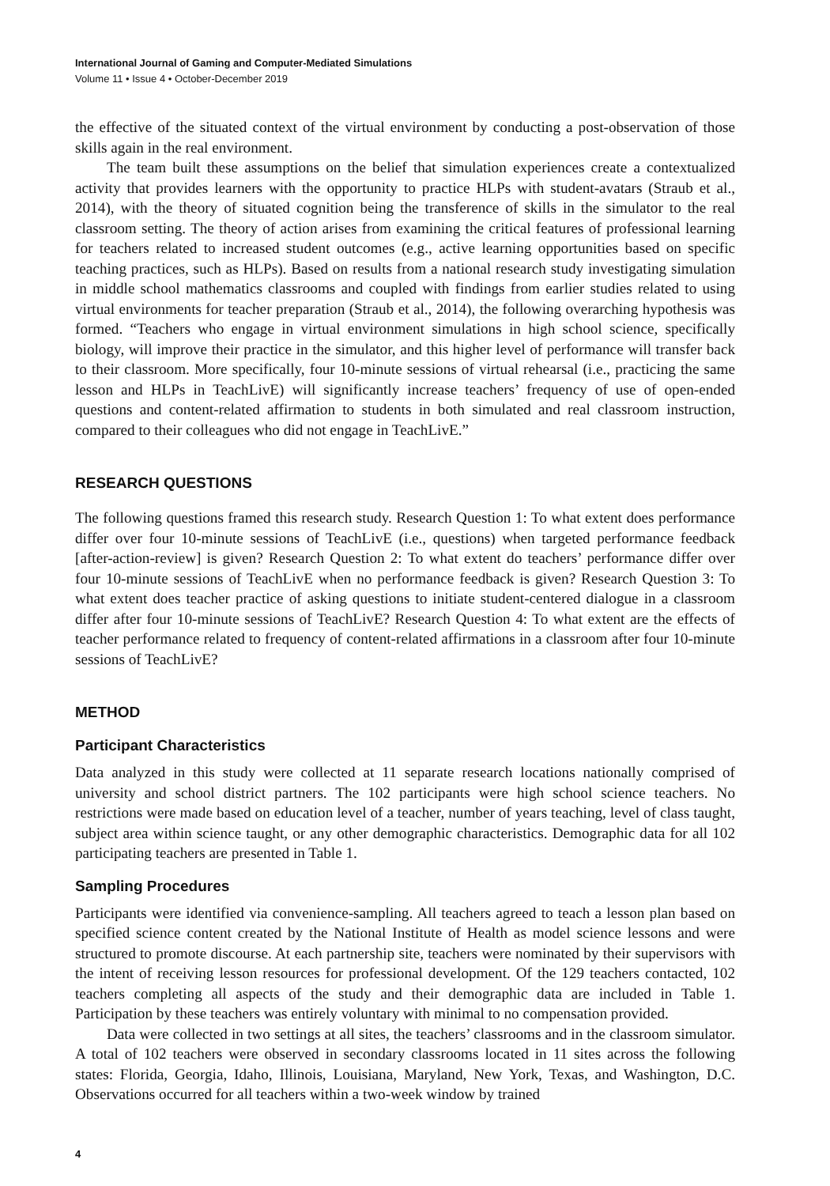International Journal of Gaming and Computer-Mediated Simulations
Volume 11 • Issue 4 • October-December 2019
the effective of the situated context of the virtual environment by conducting a post-observation of those skills again in the real environment.
The team built these assumptions on the belief that simulation experiences create a contextualized activity that provides learners with the opportunity to practice HLPs with student-avatars (Straub et al., 2014), with the theory of situated cognition being the transference of skills in the simulator to the real classroom setting. The theory of action arises from examining the critical features of professional learning for teachers related to increased student outcomes (e.g., active learning opportunities based on specific teaching practices, such as HLPs). Based on results from a national research study investigating simulation in middle school mathematics classrooms and coupled with findings from earlier studies related to using virtual environments for teacher preparation (Straub et al., 2014), the following overarching hypothesis was formed. “Teachers who engage in virtual environment simulations in high school science, specifically biology, will improve their practice in the simulator, and this higher level of performance will transfer back to their classroom. More specifically, four 10-minute sessions of virtual rehearsal (i.e., practicing the same lesson and HLPs in TeachLivE) will significantly increase teachers’ frequency of use of open-ended questions and content-related affirmation to students in both simulated and real classroom instruction, compared to their colleagues who did not engage in TeachLivE.”
RESEARCH QUESTIONS
The following questions framed this research study. Research Question 1: To what extent does performance differ over four 10-minute sessions of TeachLivE (i.e., questions) when targeted performance feedback [after-action-review] is given? Research Question 2: To what extent do teachers’ performance differ over four 10-minute sessions of TeachLivE when no performance feedback is given? Research Question 3: To what extent does teacher practice of asking questions to initiate student-centered dialogue in a classroom differ after four 10-minute sessions of TeachLivE? Research Question 4: To what extent are the effects of teacher performance related to frequency of content-related affirmations in a classroom after four 10-minute sessions of TeachLivE?
METHOD
Participant Characteristics
Data analyzed in this study were collected at 11 separate research locations nationally comprised of university and school district partners. The 102 participants were high school science teachers. No restrictions were made based on education level of a teacher, number of years teaching, level of class taught, subject area within science taught, or any other demographic characteristics. Demographic data for all 102 participating teachers are presented in Table 1.
Sampling Procedures
Participants were identified via convenience-sampling. All teachers agreed to teach a lesson plan based on specified science content created by the National Institute of Health as model science lessons and were structured to promote discourse. At each partnership site, teachers were nominated by their supervisors with the intent of receiving lesson resources for professional development. Of the 129 teachers contacted, 102 teachers completing all aspects of the study and their demographic data are included in Table 1. Participation by these teachers was entirely voluntary with minimal to no compensation provided.
Data were collected in two settings at all sites, the teachers’ classrooms and in the classroom simulator. A total of 102 teachers were observed in secondary classrooms located in 11 sites across the following states: Florida, Georgia, Idaho, Illinois, Louisiana, Maryland, New York, Texas, and Washington, D.C. Observations occurred for all teachers within a two-week window by trained
4